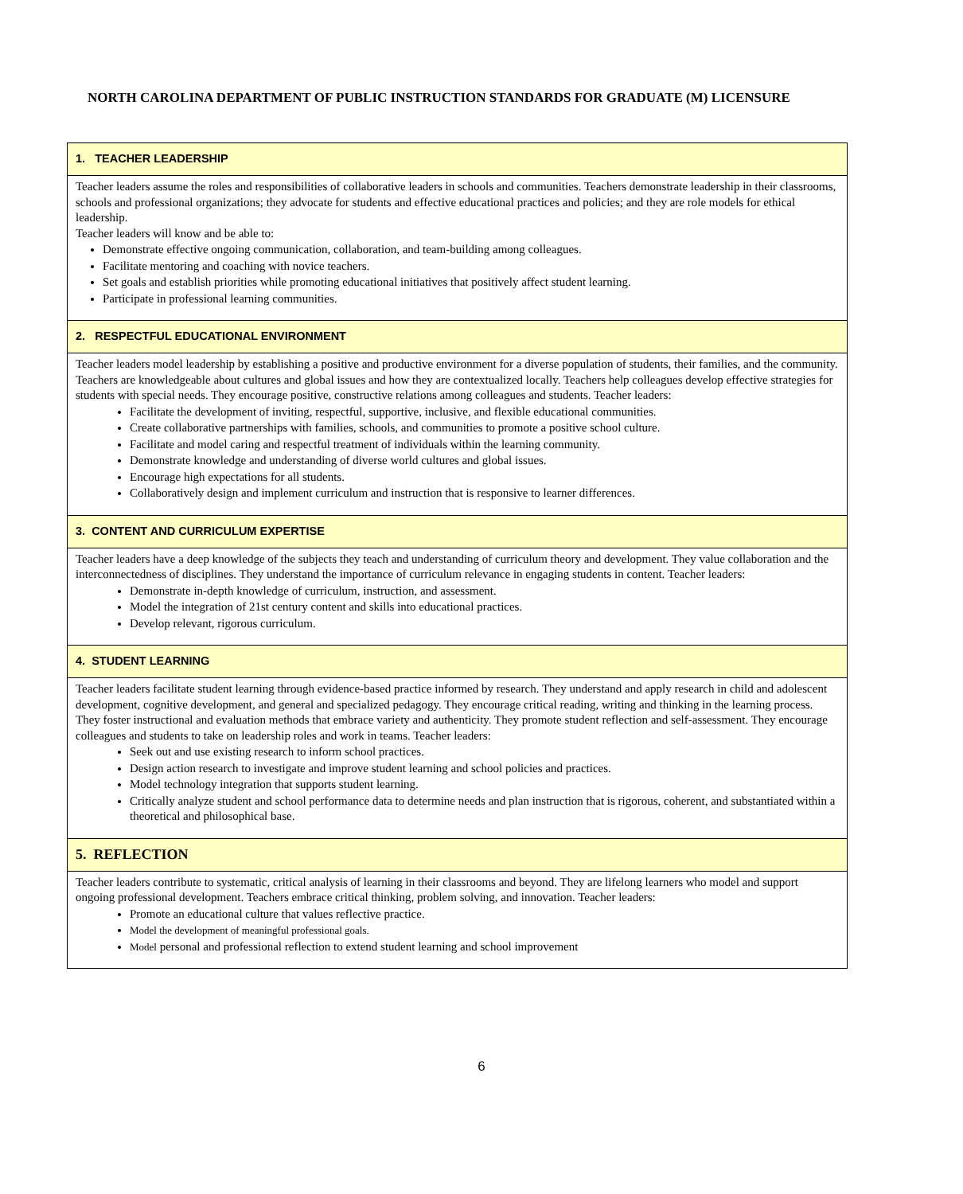NORTH CAROLINA DEPARTMENT OF PUBLIC INSTRUCTION STANDARDS FOR GRADUATE (M) LICENSURE
| 1. TEACHER LEADERSHIP |
| --- |
| Teacher leaders assume the roles and responsibilities of collaborative leaders in schools and communities. Teachers demonstrate leadership in their classrooms, schools and professional organizations; they advocate for students and effective educational practices and policies; and they are role models for ethical leadership. Teacher leaders will know and be able to: Demonstrate effective ongoing communication, collaboration, and team-building among colleagues. Facilitate mentoring and coaching with novice teachers. Set goals and establish priorities while promoting educational initiatives that positively affect student learning. Participate in professional learning communities. |
| 2. RESPECTFUL EDUCATIONAL ENVIRONMENT |
| Teacher leaders model leadership by establishing a positive and productive environment for a diverse population of students, their families, and the community. Teachers are knowledgeable about cultures and global issues and how they are contextualized locally. Teachers help colleagues develop effective strategies for students with special needs. They encourage positive, constructive relations among colleagues and students. Teacher leaders: Facilitate the development of inviting, respectful, supportive, inclusive, and flexible educational communities. Create collaborative partnerships with families, schools, and communities to promote a positive school culture. Facilitate and model caring and respectful treatment of individuals within the learning community. Demonstrate knowledge and understanding of diverse world cultures and global issues. Encourage high expectations for all students. Collaboratively design and implement curriculum and instruction that is responsive to learner differences. |
| 3. CONTENT AND CURRICULUM EXPERTISE |
| Teacher leaders have a deep knowledge of the subjects they teach and understanding of curriculum theory and development. They value collaboration and the interconnectedness of disciplines. They understand the importance of curriculum relevance in engaging students in content. Teacher leaders: Demonstrate in-depth knowledge of curriculum, instruction, and assessment. Model the integration of 21st century content and skills into educational practices. Develop relevant, rigorous curriculum. |
| 4. STUDENT LEARNING |
| Teacher leaders facilitate student learning through evidence-based practice informed by research. They understand and apply research in child and adolescent development, cognitive development, and general and specialized pedagogy. They encourage critical reading, writing and thinking in the learning process. They foster instructional and evaluation methods that embrace variety and authenticity. They promote student reflection and self-assessment. They encourage colleagues and students to take on leadership roles and work in teams. Teacher leaders: Seek out and use existing research to inform school practices. Design action research to investigate and improve student learning and school policies and practices. Model technology integration that supports student learning. Critically analyze student and school performance data to determine needs and plan instruction that is rigorous, coherent, and substantiated within a theoretical and philosophical base. |
| 5. REFLECTION |
| Teacher leaders contribute to systematic, critical analysis of learning in their classrooms and beyond. They are lifelong learners who model and support ongoing professional development. Teachers embrace critical thinking, problem solving, and innovation. Teacher leaders: Promote an educational culture that values reflective practice. Model the development of meaningful professional goals. Model personal and professional reflection to extend student learning and school improvement |
6